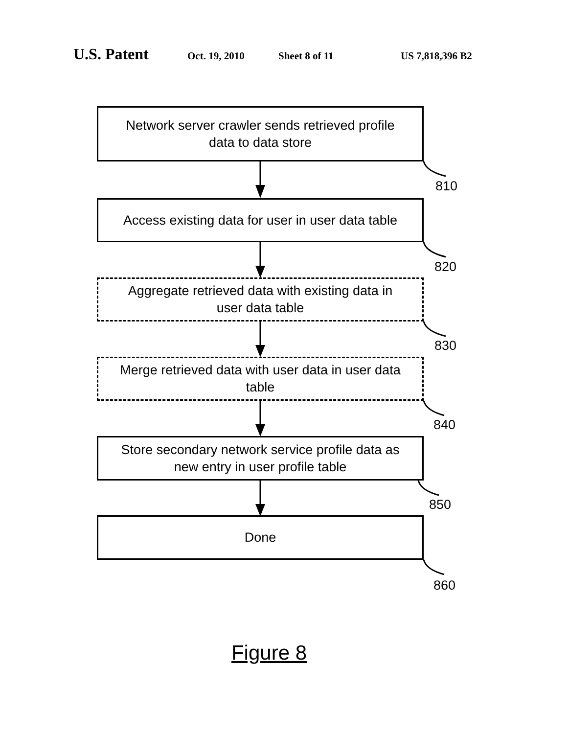U.S. Patent
Oct. 19, 2010 Sheet 8 of 11 US 7,818,396 B2
Network server crawler sends retrieved profile
data to data store
810
Access existing data for user in user data table
820
Aggregate retrieved data with existing data in
user data table
830
Merge retrieved data with user data in user data
table
840
Store secondary network service profile data as
new entry in user profile table
850
Done
860
Figure 8